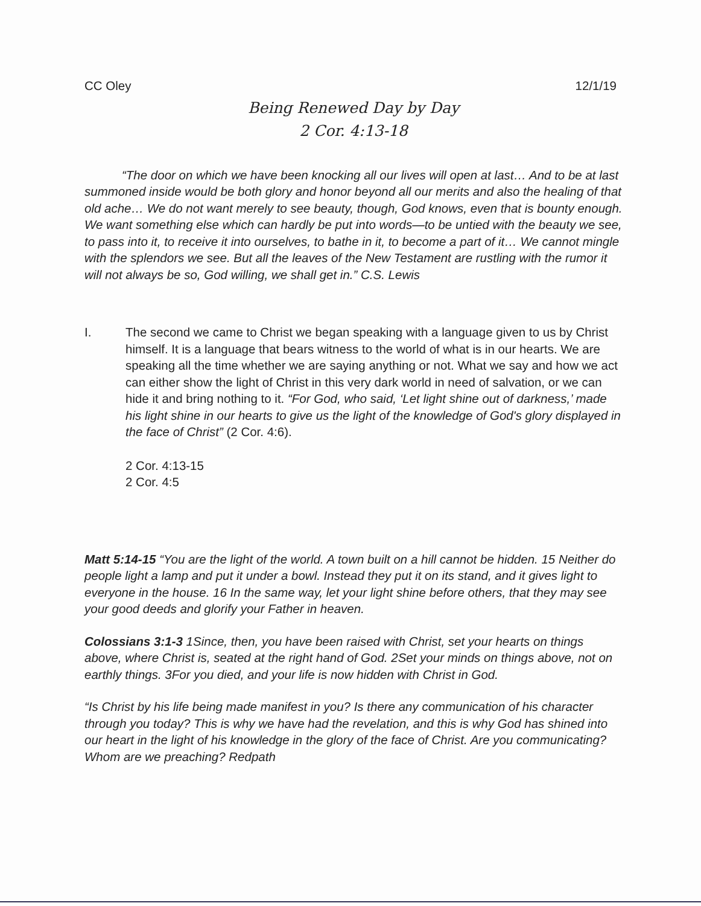CC Oley 12/1/19
Being Renewed Day by Day
2 Cor. 4:13-18
“The door on which we have been knocking all our lives will open at last… And to be at last summoned inside would be both glory and honor beyond all our merits and also the healing of that old ache… We do not want merely to see beauty, though, God knows, even that is bounty enough. We want something else which can hardly be put into words—to be untied with the beauty we see, to pass into it, to receive it into ourselves, to bathe in it, to become a part of it… We cannot mingle with the splendors we see. But all the leaves of the New Testament are rustling with the rumor it will not always be so, God willing, we shall get in.” C.S. Lewis
I. The second we came to Christ we began speaking with a language given to us by Christ himself. It is a language that bears witness to the world of what is in our hearts. We are speaking all the time whether we are saying anything or not. What we say and how we act can either show the light of Christ in this very dark world in need of salvation, or we can hide it and bring nothing to it. “For God, who said, ‘Let light shine out of darkness,’ made his light shine in our hearts to give us the light of the knowledge of God's glory displayed in the face of Christ” (2 Cor. 4:6).
2 Cor. 4:13-15
2 Cor. 4:5
Matt 5:14-15 “You are the light of the world. A town built on a hill cannot be hidden. 15 Neither do people light a lamp and put it under a bowl. Instead they put it on its stand, and it gives light to everyone in the house. 16 In the same way, let your light shine before others, that they may see your good deeds and glorify your Father in heaven.
Colossians 3:1-3 1Since, then, you have been raised with Christ, set your hearts on things above, where Christ is, seated at the right hand of God. 2Set your minds on things above, not on earthly things. 3For you died, and your life is now hidden with Christ in God.
“Is Christ by his life being made manifest in you? Is there any communication of his character through you today? This is why we have had the revelation, and this is why God has shined into our heart in the light of his knowledge in the glory of the face of Christ. Are you communicating? Whom are we preaching? Redpath